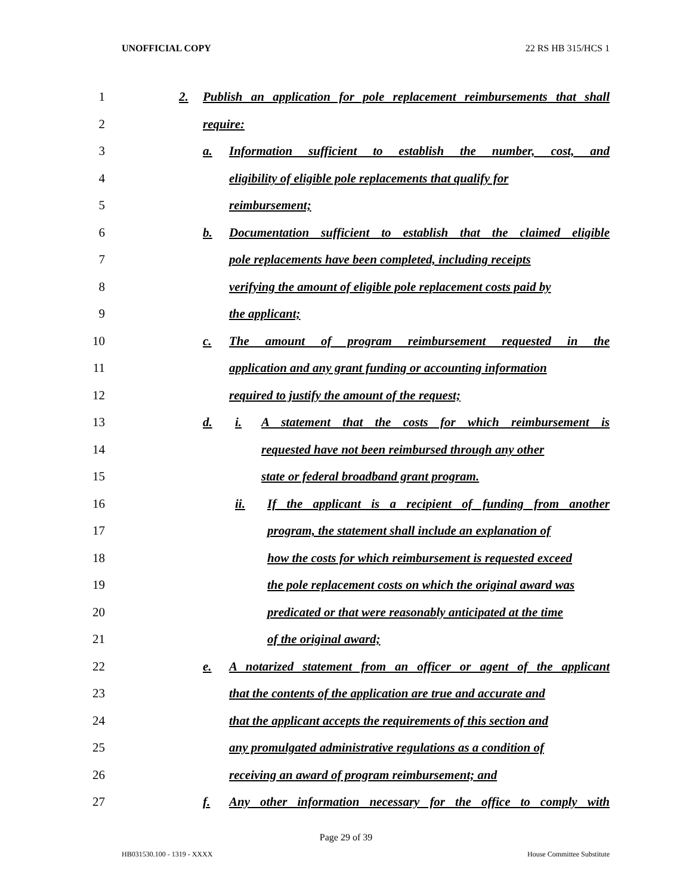UNOFFICIAL COPY 22 RS HB 315/HCS 1
1 2. Publish an application for pole replacement reimbursements that shall
2 require:
3 a. Information sufficient to establish the number, cost, and
4 eligibility of eligible pole replacements that qualify for
5 reimbursement;
6 b. Documentation sufficient to establish that the claimed eligible
7 pole replacements have been completed, including receipts
8 verifying the amount of eligible pole replacement costs paid by
9 the applicant;
10 c. The amount of program reimbursement requested in the
11 application and any grant funding or accounting information
12 required to justify the amount of the request;
13 d. i. A statement that the costs for which reimbursement is
14 requested have not been reimbursed through any other
15 state or federal broadband grant program.
16 ii. If the applicant is a recipient of funding from another
17 program, the statement shall include an explanation of
18 how the costs for which reimbursement is requested exceed
19 the pole replacement costs on which the original award was
20 predicated or that were reasonably anticipated at the time
21 of the original award;
22 e. A notarized statement from an officer or agent of the applicant
23 that the contents of the application are true and accurate and
24 that the applicant accepts the requirements of this section and
25 any promulgated administrative regulations as a condition of
26 receiving an award of program reimbursement; and
27 f. Any other information necessary for the office to comply with
Page 29 of 39
HB031530.100 - 1319 - XXXX House Committee Substitute